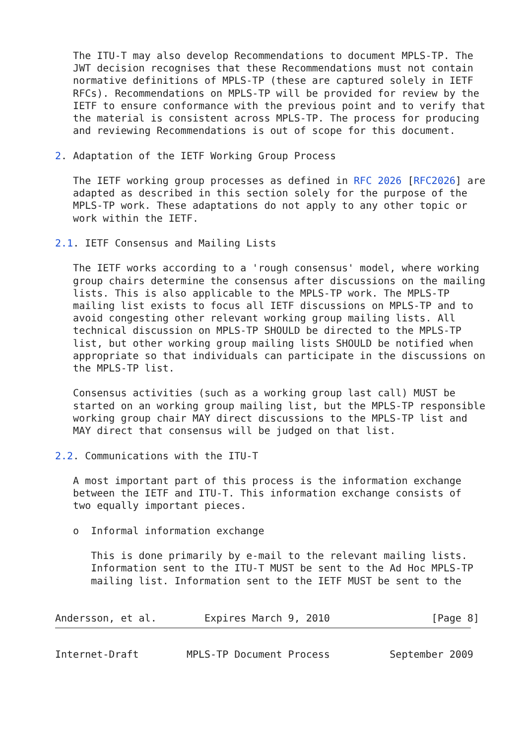The ITU-T may also develop Recommendations to document MPLS-TP. The
   JWT decision recognises that these Recommendations must not contain
   normative definitions of MPLS-TP (these are captured solely in IETF
   RFCs). Recommendations on MPLS-TP will be provided for review by the
   IETF to ensure conformance with the previous point and to verify that
   the material is consistent across MPLS-TP. The process for producing
   and reviewing Recommendations is out of scope for this document.

2. Adaptation of the IETF Working Group Process

   The IETF working group processes as defined in RFC 2026 [RFC2026] are
   adapted as described in this section solely for the purpose of the
   MPLS-TP work. These adaptations do not apply to any other topic or
   work within the IETF.

2.1. IETF Consensus and Mailing Lists

   The IETF works according to a 'rough consensus' model, where working
   group chairs determine the consensus after discussions on the mailing
   lists. This is also applicable to the MPLS-TP work. The MPLS-TP
   mailing list exists to focus all IETF discussions on MPLS-TP and to
   avoid congesting other relevant working group mailing lists. All
   technical discussion on MPLS-TP SHOULD be directed to the MPLS-TP
   list, but other working group mailing lists SHOULD be notified when
   appropriate so that individuals can participate in the discussions on
   the MPLS-TP list.

   Consensus activities (such as a working group last call) MUST be
   started on an working group mailing list, but the MPLS-TP responsible
   working group chair MAY direct discussions to the MPLS-TP list and
   MAY direct that consensus will be judged on that list.

2.2. Communications with the ITU-T

   A most important part of this process is the information exchange
   between the IETF and ITU-T. This information exchange consists of
   two equally important pieces.

   o  Informal information exchange

      This is done primarily by e-mail to the relevant mailing lists.
      Information sent to the ITU-T MUST be sent to the Ad Hoc MPLS-TP
      mailing list. Information sent to the IETF MUST be sent to the


Andersson, et al.        Expires March 9, 2010                 [Page 8]
Internet-Draft        MPLS-TP Document Process          September 2009